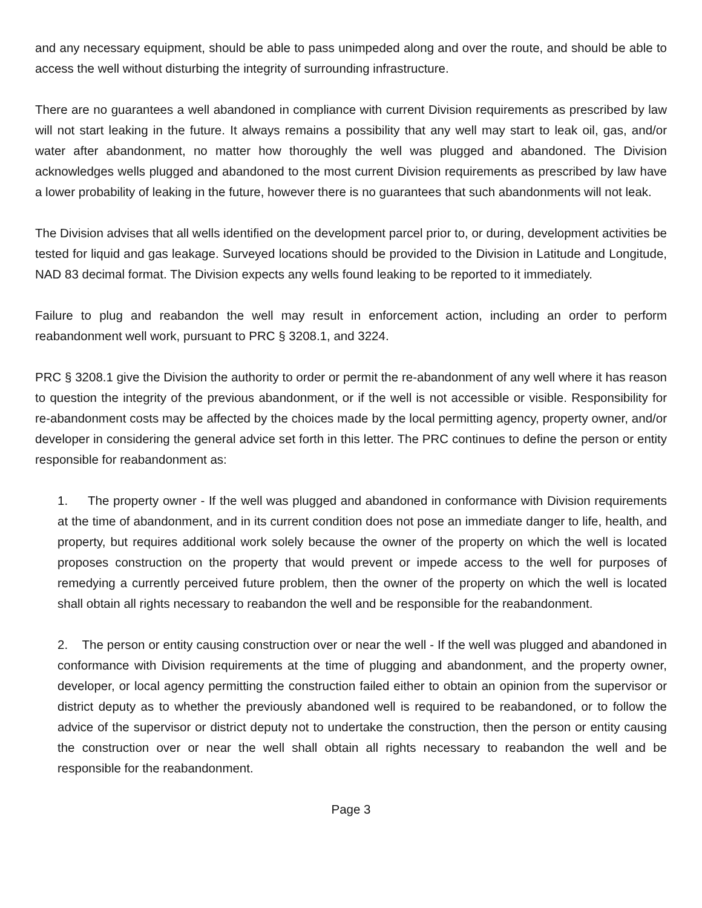and any necessary equipment, should be able to pass unimpeded along and over the route, and should be able to access the well without disturbing the integrity of surrounding infrastructure.
There are no guarantees a well abandoned in compliance with current Division requirements as prescribed by law will not start leaking in the future. It always remains a possibility that any well may start to leak oil, gas, and/or water after abandonment, no matter how thoroughly the well was plugged and abandoned. The Division acknowledges wells plugged and abandoned to the most current Division requirements as prescribed by law have a lower probability of leaking in the future, however there is no guarantees that such abandonments will not leak.
The Division advises that all wells identified on the development parcel prior to, or during, development activities be tested for liquid and gas leakage. Surveyed locations should be provided to the Division in Latitude and Longitude, NAD 83 decimal format. The Division expects any wells found leaking to be reported to it immediately.
Failure to plug and reabandon the well may result in enforcement action, including an order to perform reabandonment well work, pursuant to PRC § 3208.1, and 3224.
PRC § 3208.1 give the Division the authority to order or permit the re-abandonment of any well where it has reason to question the integrity of the previous abandonment, or if the well is not accessible or visible. Responsibility for re-abandonment costs may be affected by the choices made by the local permitting agency, property owner, and/or developer in considering the general advice set forth in this letter. The PRC continues to define the person or entity responsible for reabandonment as:
1. The property owner - If the well was plugged and abandoned in conformance with Division requirements at the time of abandonment, and in its current condition does not pose an immediate danger to life, health, and property, but requires additional work solely because the owner of the property on which the well is located proposes construction on the property that would prevent or impede access to the well for purposes of remedying a currently perceived future problem, then the owner of the property on which the well is located shall obtain all rights necessary to reabandon the well and be responsible for the reabandonment.
2. The person or entity causing construction over or near the well - If the well was plugged and abandoned in conformance with Division requirements at the time of plugging and abandonment, and the property owner, developer, or local agency permitting the construction failed either to obtain an opinion from the supervisor or district deputy as to whether the previously abandoned well is required to be reabandoned, or to follow the advice of the supervisor or district deputy not to undertake the construction, then the person or entity causing the construction over or near the well shall obtain all rights necessary to reabandon the well and be responsible for the reabandonment.
Page 3